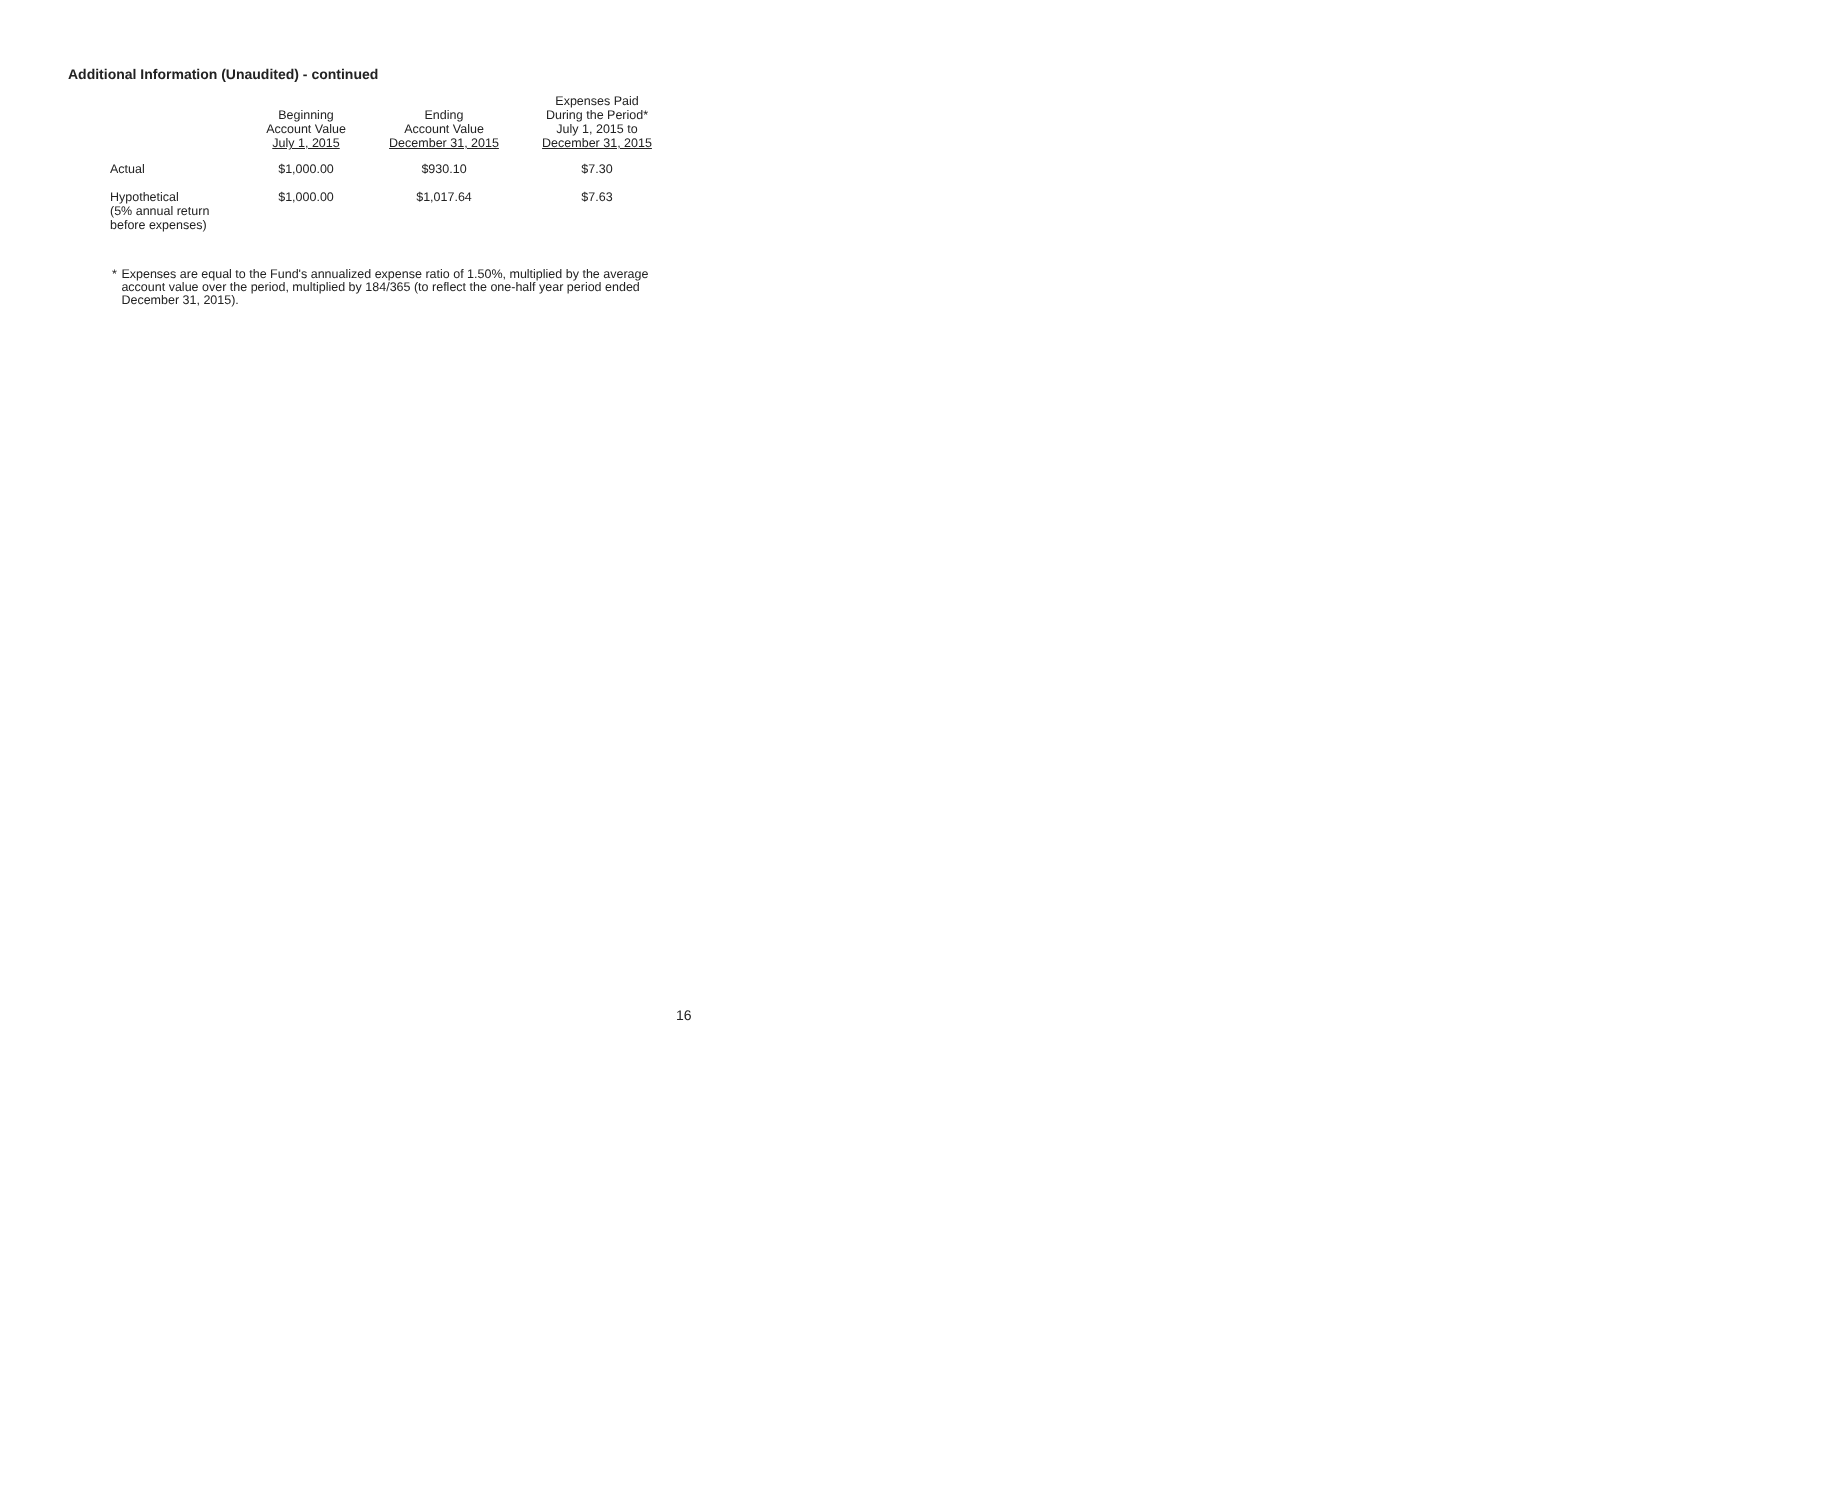Additional Information (Unaudited) - continued
| | Beginning Account Value July 1, 2015 | Ending Account Value December 31, 2015 | Expenses Paid During the Period* July 1, 2015 to December 31, 2015 |
| --- | --- | --- | --- |
| Actual | $1,000.00 | $930.10 | $7.30 |
| Hypothetical (5% annual return before expenses) | $1,000.00 | $1,017.64 | $7.63 |
* Expenses are equal to the Fund's annualized expense ratio of 1.50%, multiplied by the average account value over the period, multiplied by 184/365 (to reflect the one-half year period ended December 31, 2015).
16